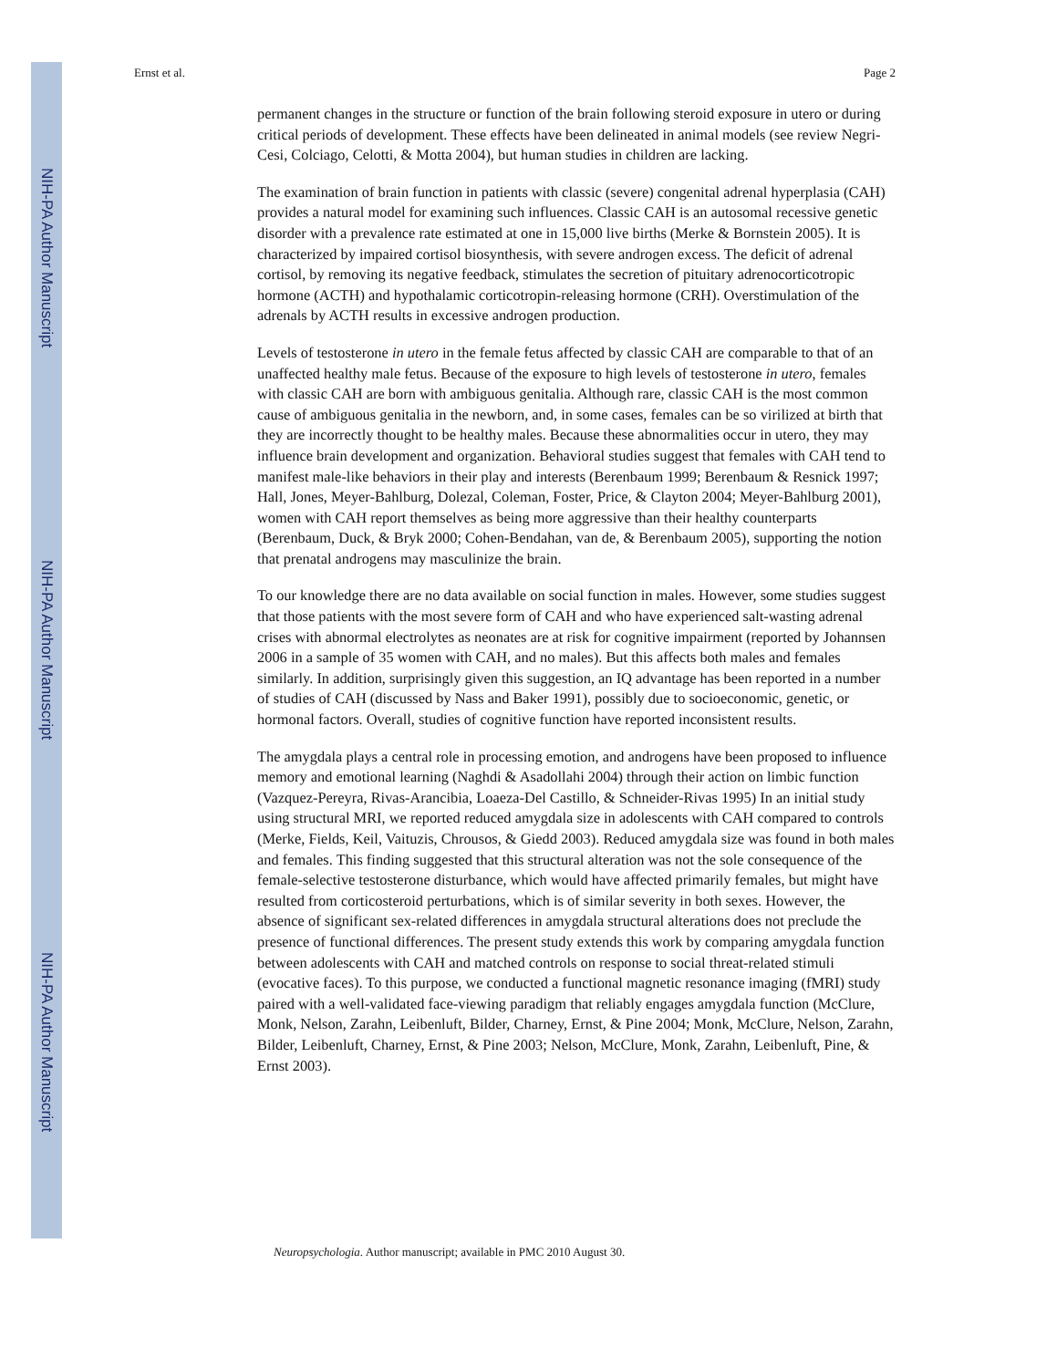NIH-PA Author Manuscript
NIH-PA Author Manuscript
NIH-PA Author Manuscript
Ernst et al. Page 2
permanent changes in the structure or function of the brain following steroid exposure in utero or during critical periods of development. These effects have been delineated in animal models (see review Negri-Cesi, Colciago, Celotti, & Motta 2004), but human studies in children are lacking.
The examination of brain function in patients with classic (severe) congenital adrenal hyperplasia (CAH) provides a natural model for examining such influences. Classic CAH is an autosomal recessive genetic disorder with a prevalence rate estimated at one in 15,000 live births (Merke & Bornstein 2005). It is characterized by impaired cortisol biosynthesis, with severe androgen excess. The deficit of adrenal cortisol, by removing its negative feedback, stimulates the secretion of pituitary adrenocorticotropic hormone (ACTH) and hypothalamic corticotropin-releasing hormone (CRH). Overstimulation of the adrenals by ACTH results in excessive androgen production.
Levels of testosterone in utero in the female fetus affected by classic CAH are comparable to that of an unaffected healthy male fetus. Because of the exposure to high levels of testosterone in utero, females with classic CAH are born with ambiguous genitalia. Although rare, classic CAH is the most common cause of ambiguous genitalia in the newborn, and, in some cases, females can be so virilized at birth that they are incorrectly thought to be healthy males. Because these abnormalities occur in utero, they may influence brain development and organization. Behavioral studies suggest that females with CAH tend to manifest male-like behaviors in their play and interests (Berenbaum 1999; Berenbaum & Resnick 1997; Hall, Jones, Meyer-Bahlburg, Dolezal, Coleman, Foster, Price, & Clayton 2004; Meyer-Bahlburg 2001), women with CAH report themselves as being more aggressive than their healthy counterparts (Berenbaum, Duck, & Bryk 2000; Cohen-Bendahan, van de, & Berenbaum 2005), supporting the notion that prenatal androgens may masculinize the brain.
To our knowledge there are no data available on social function in males. However, some studies suggest that those patients with the most severe form of CAH and who have experienced salt-wasting adrenal crises with abnormal electrolytes as neonates are at risk for cognitive impairment (reported by Johannsen 2006 in a sample of 35 women with CAH, and no males). But this affects both males and females similarly. In addition, surprisingly given this suggestion, an IQ advantage has been reported in a number of studies of CAH (discussed by Nass and Baker 1991), possibly due to socioeconomic, genetic, or hormonal factors. Overall, studies of cognitive function have reported inconsistent results.
The amygdala plays a central role in processing emotion, and androgens have been proposed to influence memory and emotional learning (Naghdi & Asadollahi 2004) through their action on limbic function (Vazquez-Pereyra, Rivas-Arancibia, Loaeza-Del Castillo, & Schneider-Rivas 1995) In an initial study using structural MRI, we reported reduced amygdala size in adolescents with CAH compared to controls (Merke, Fields, Keil, Vaituzis, Chrousos, & Giedd 2003). Reduced amygdala size was found in both males and females. This finding suggested that this structural alteration was not the sole consequence of the female-selective testosterone disturbance, which would have affected primarily females, but might have resulted from corticosteroid perturbations, which is of similar severity in both sexes. However, the absence of significant sex-related differences in amygdala structural alterations does not preclude the presence of functional differences. The present study extends this work by comparing amygdala function between adolescents with CAH and matched controls on response to social threat-related stimuli (evocative faces). To this purpose, we conducted a functional magnetic resonance imaging (fMRI) study paired with a well-validated face-viewing paradigm that reliably engages amygdala function (McClure, Monk, Nelson, Zarahn, Leibenluft, Bilder, Charney, Ernst, & Pine 2004; Monk, McClure, Nelson, Zarahn, Bilder, Leibenluft, Charney, Ernst, & Pine 2003; Nelson, McClure, Monk, Zarahn, Leibenluft, Pine, & Ernst 2003).
Neuropsychologia. Author manuscript; available in PMC 2010 August 30.